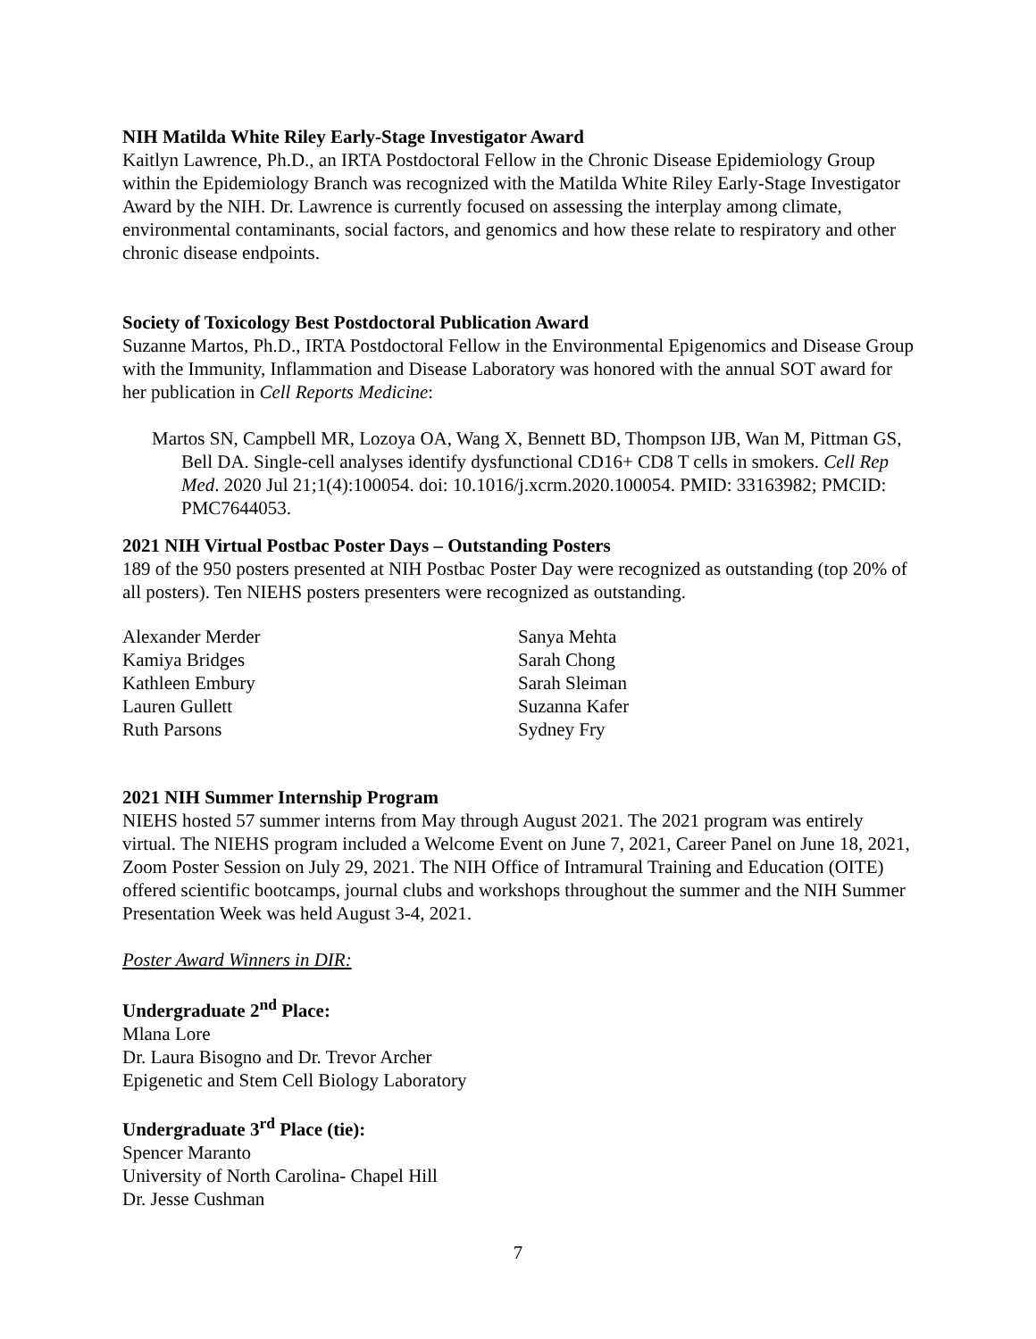NIH Matilda White Riley Early-Stage Investigator Award
Kaitlyn Lawrence, Ph.D., an IRTA Postdoctoral Fellow in the Chronic Disease Epidemiology Group within the Epidemiology Branch was recognized with the Matilda White Riley Early-Stage Investigator Award by the NIH. Dr. Lawrence is currently focused on assessing the interplay among climate, environmental contaminants, social factors, and genomics and how these relate to respiratory and other chronic disease endpoints.
Society of Toxicology Best Postdoctoral Publication Award
Suzanne Martos, Ph.D., IRTA Postdoctoral Fellow in the Environmental Epigenomics and Disease Group with the Immunity, Inflammation and Disease Laboratory was honored with the annual SOT award for her publication in Cell Reports Medicine:
Martos SN, Campbell MR, Lozoya OA, Wang X, Bennett BD, Thompson IJB, Wan M, Pittman GS, Bell DA. Single-cell analyses identify dysfunctional CD16+ CD8 T cells in smokers. Cell Rep Med. 2020 Jul 21;1(4):100054. doi: 10.1016/j.xcrm.2020.100054. PMID: 33163982; PMCID: PMC7644053.
2021 NIH Virtual Postbac Poster Days – Outstanding Posters
189 of the 950 posters presented at NIH Postbac Poster Day were recognized as outstanding (top 20% of all posters). Ten NIEHS posters presenters were recognized as outstanding.
Alexander Merder
Kamiya Bridges
Kathleen Embury
Lauren Gullett
Ruth Parsons
Sanya Mehta
Sarah Chong
Sarah Sleiman
Suzanna Kafer
Sydney Fry
2021 NIH Summer Internship Program
NIEHS hosted 57 summer interns from May through August 2021. The 2021 program was entirely virtual. The NIEHS program included a Welcome Event on June 7, 2021, Career Panel on June 18, 2021, Zoom Poster Session on July 29, 2021. The NIH Office of Intramural Training and Education (OITE) offered scientific bootcamps, journal clubs and workshops throughout the summer and the NIH Summer Presentation Week was held August 3-4, 2021.
Poster Award Winners in DIR:
Undergraduate 2<sup>nd</sup> Place:
Mlana Lore
Dr. Laura Bisogno and Dr. Trevor Archer
Epigenetic and Stem Cell Biology Laboratory
Undergraduate 3<sup>rd</sup> Place (tie):
Spencer Maranto
University of North Carolina- Chapel Hill
Dr. Jesse Cushman
7